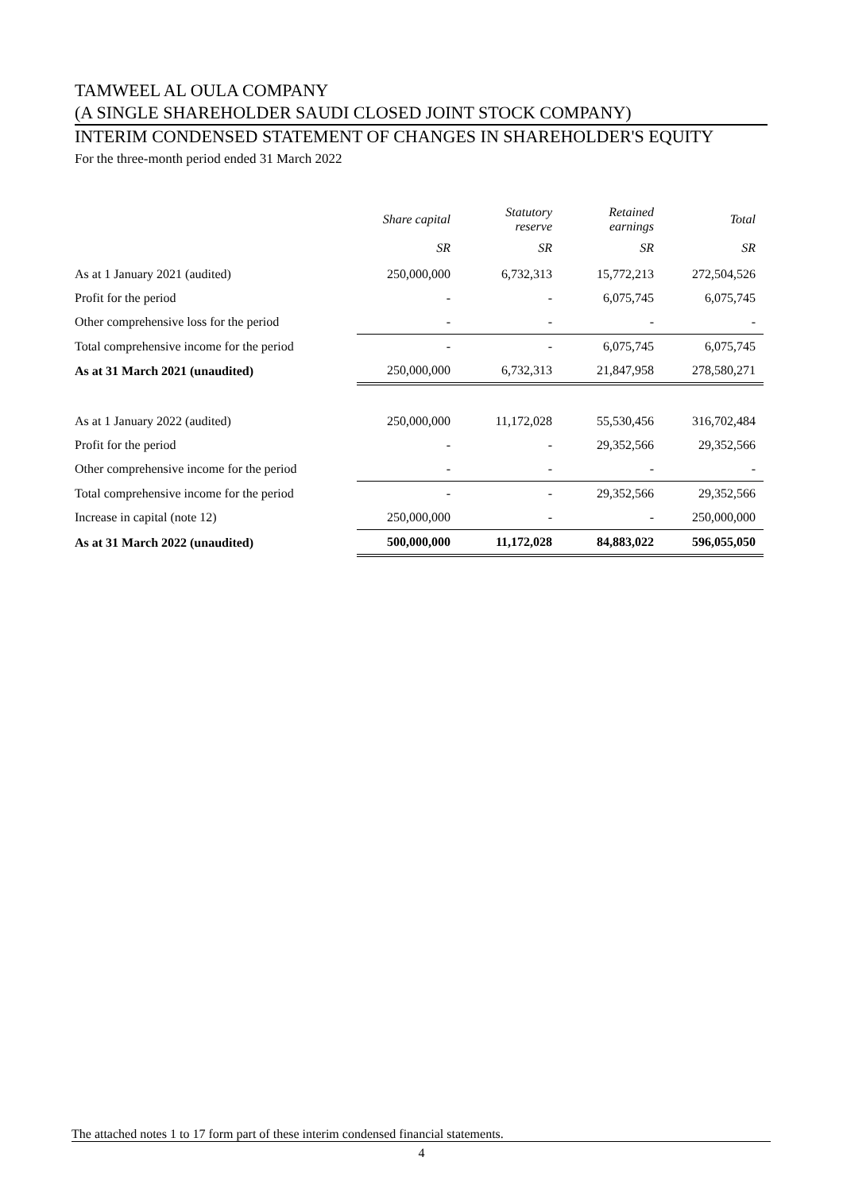TAMWEEL AL OULA COMPANY
(A SINGLE SHAREHOLDER SAUDI CLOSED JOINT STOCK COMPANY)
INTERIM CONDENSED STATEMENT OF CHANGES IN SHAREHOLDER'S EQUITY
For the three-month period ended 31 March 2022
| | Share capital | Statutory reserve | Retained earnings | Total |
| --- | --- | --- | --- | --- |
| | SR | SR | SR | SR |
| As at 1 January 2021 (audited) | 250,000,000 | 6,732,313 | 15,772,213 | 272,504,526 |
| Profit for the period | - | - | 6,075,745 | 6,075,745 |
| Other comprehensive loss for the period | - | - | - | - |
| Total comprehensive income for the period | - | - | 6,075,745 | 6,075,745 |
| As at 31 March 2021 (unaudited) | 250,000,000 | 6,732,313 | 21,847,958 | 278,580,271 |
| As at 1 January 2022 (audited) | 250,000,000 | 11,172,028 | 55,530,456 | 316,702,484 |
| Profit for the period | - | - | 29,352,566 | 29,352,566 |
| Other comprehensive income for the period | - | - | - | - |
| Total comprehensive income for the period | - | - | 29,352,566 | 29,352,566 |
| Increase in capital (note 12) | 250,000,000 | - | - | 250,000,000 |
| As at 31 March 2022 (unaudited) | 500,000,000 | 11,172,028 | 84,883,022 | 596,055,050 |
The attached notes 1 to 17 form part of these interim condensed financial statements.
4